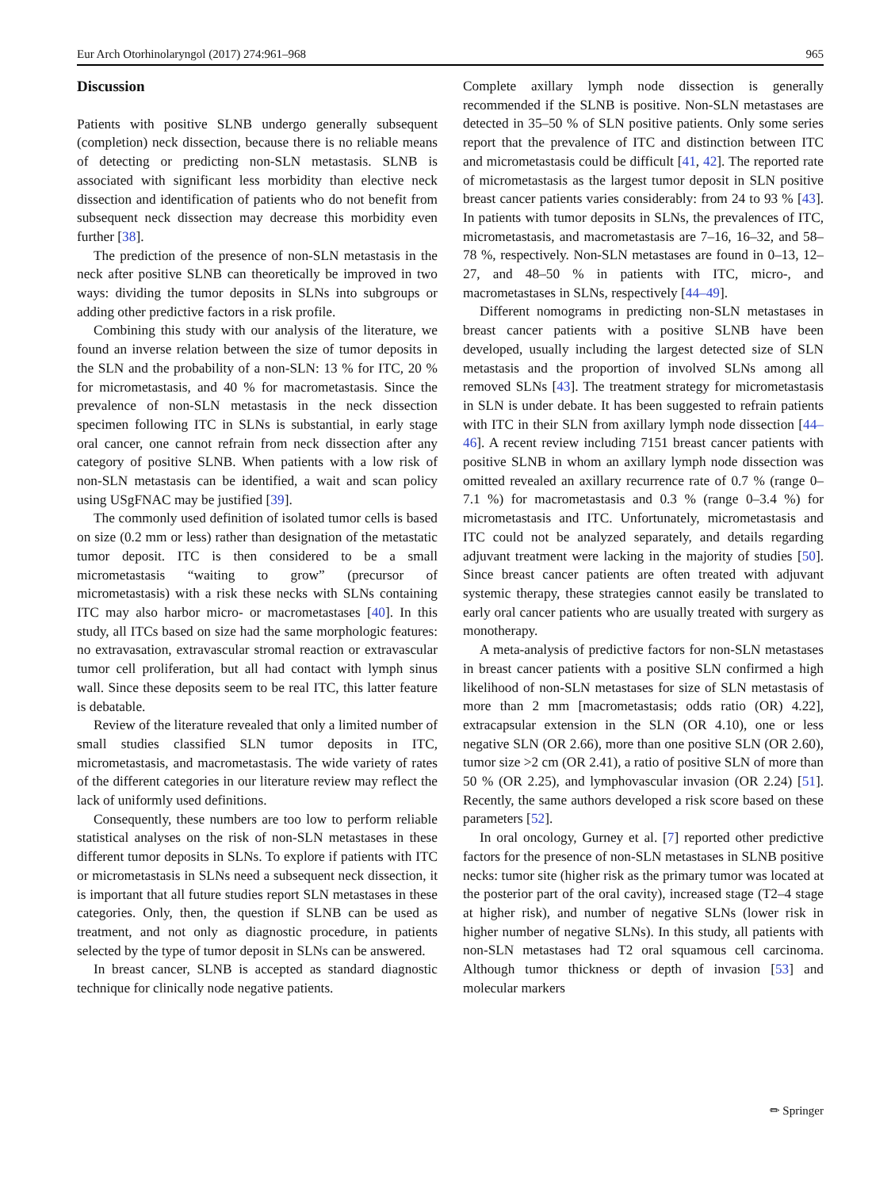Eur Arch Otorhinolaryngol (2017) 274:961–968 965
Discussion
Patients with positive SLNB undergo generally subsequent (completion) neck dissection, because there is no reliable means of detecting or predicting non-SLN metastasis. SLNB is associated with significant less morbidity than elective neck dissection and identification of patients who do not benefit from subsequent neck dissection may decrease this morbidity even further [38].
The prediction of the presence of non-SLN metastasis in the neck after positive SLNB can theoretically be improved in two ways: dividing the tumor deposits in SLNs into subgroups or adding other predictive factors in a risk profile.
Combining this study with our analysis of the literature, we found an inverse relation between the size of tumor deposits in the SLN and the probability of a non-SLN: 13 % for ITC, 20 % for micrometastasis, and 40 % for macrometastasis. Since the prevalence of non-SLN metastasis in the neck dissection specimen following ITC in SLNs is substantial, in early stage oral cancer, one cannot refrain from neck dissection after any category of positive SLNB. When patients with a low risk of non-SLN metastasis can be identified, a wait and scan policy using USgFNAC may be justified [39].
The commonly used definition of isolated tumor cells is based on size (0.2 mm or less) rather than designation of the metastatic tumor deposit. ITC is then considered to be a small micrometastasis “waiting to grow” (precursor of micrometastasis) with a risk these necks with SLNs containing ITC may also harbor micro- or macrometastases [40]. In this study, all ITCs based on size had the same morphologic features: no extravasation, extravascular stromal reaction or extravascular tumor cell proliferation, but all had contact with lymph sinus wall. Since these deposits seem to be real ITC, this latter feature is debatable.
Review of the literature revealed that only a limited number of small studies classified SLN tumor deposits in ITC, micrometastasis, and macrometastasis. The wide variety of rates of the different categories in our literature review may reflect the lack of uniformly used definitions.
Consequently, these numbers are too low to perform reliable statistical analyses on the risk of non-SLN metastases in these different tumor deposits in SLNs. To explore if patients with ITC or micrometastasis in SLNs need a subsequent neck dissection, it is important that all future studies report SLN metastases in these categories. Only, then, the question if SLNB can be used as treatment, and not only as diagnostic procedure, in patients selected by the type of tumor deposit in SLNs can be answered.
In breast cancer, SLNB is accepted as standard diagnostic technique for clinically node negative patients.
Complete axillary lymph node dissection is generally recommended if the SLNB is positive. Non-SLN metastases are detected in 35–50 % of SLN positive patients. Only some series report that the prevalence of ITC and distinction between ITC and micrometastasis could be difficult [41, 42]. The reported rate of micrometastasis as the largest tumor deposit in SLN positive breast cancer patients varies considerably: from 24 to 93 % [43]. In patients with tumor deposits in SLNs, the prevalences of ITC, micrometastasis, and macrometastasis are 7–16, 16–32, and 58–78 %, respectively. Non-SLN metastases are found in 0–13, 12–27, and 48–50 % in patients with ITC, micro-, and macrometastases in SLNs, respectively [44–49].
Different nomograms in predicting non-SLN metastases in breast cancer patients with a positive SLNB have been developed, usually including the largest detected size of SLN metastasis and the proportion of involved SLNs among all removed SLNs [43]. The treatment strategy for micrometastasis in SLN is under debate. It has been suggested to refrain patients with ITC in their SLN from axillary lymph node dissection [44–46]. A recent review including 7151 breast cancer patients with positive SLNB in whom an axillary lymph node dissection was omitted revealed an axillary recurrence rate of 0.7 % (range 0–7.1 %) for macrometastasis and 0.3 % (range 0–3.4 %) for micrometastasis and ITC. Unfortunately, micrometastasis and ITC could not be analyzed separately, and details regarding adjuvant treatment were lacking in the majority of studies [50]. Since breast cancer patients are often treated with adjuvant systemic therapy, these strategies cannot easily be translated to early oral cancer patients who are usually treated with surgery as monotherapy.
A meta-analysis of predictive factors for non-SLN metastases in breast cancer patients with a positive SLN confirmed a high likelihood of non-SLN metastases for size of SLN metastasis of more than 2 mm [macrometastasis; odds ratio (OR) 4.22], extracapsular extension in the SLN (OR 4.10), one or less negative SLN (OR 2.66), more than one positive SLN (OR 2.60), tumor size >2 cm (OR 2.41), a ratio of positive SLN of more than 50 % (OR 2.25), and lymphovascular invasion (OR 2.24) [51]. Recently, the same authors developed a risk score based on these parameters [52].
In oral oncology, Gurney et al. [7] reported other predictive factors for the presence of non-SLN metastases in SLNB positive necks: tumor site (higher risk as the primary tumor was located at the posterior part of the oral cavity), increased stage (T2–4 stage at higher risk), and number of negative SLNs (lower risk in higher number of negative SLNs). In this study, all patients with non-SLN metastases had T2 oral squamous cell carcinoma. Although tumor thickness or depth of invasion [53] and molecular markers
✏ Springer